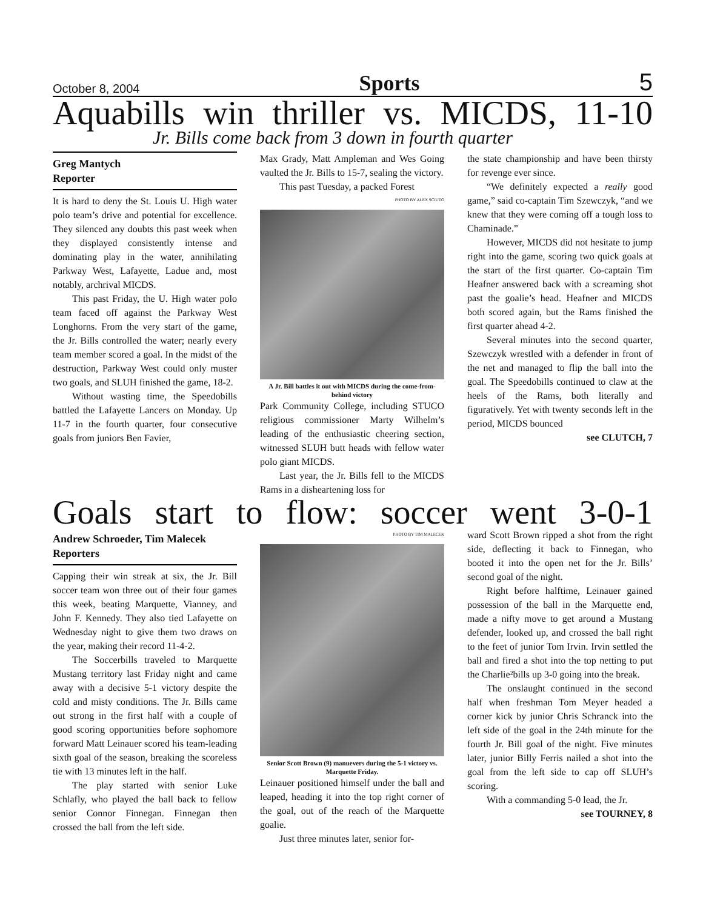October 8, 2004 Sports 5
Aquabills win thriller vs. MICDS, 11-10
Jr. Bills come back from 3 down in fourth quarter
Greg Mantych
Reporter
It is hard to deny the St. Louis U. High water polo team’s drive and potential for excellence. They silenced any doubts this past week when they displayed consistently intense and dominating play in the water, annihilating Parkway West, Lafayette, Ladue and, most notably, archrival MICDS.
This past Friday, the U. High water polo team faced off against the Parkway West Longhorns. From the very start of the game, the Jr. Bills controlled the water; nearly every team member scored a goal. In the midst of the destruction, Parkway West could only muster two goals, and SLUH finished the game, 18-2.
Without wasting time, the Speedobills battled the Lafayette Lancers on Monday. Up 11-7 in the fourth quarter, four consecutive goals from juniors Ben Favier,
Max Grady, Matt Ampleman and Wes Going vaulted the Jr. Bills to 15-7, sealing the victory.
This past Tuesday, a packed Forest
PHOTO BY ALEX SCIUTO
A Jr. Bill battles it out with MICDS during the come-from-behind victory
Park Community College, including STUCO religious commissioner Marty Wilhelm’s leading of the enthusiastic cheering section, witnessed SLUH butt heads with fellow water polo giant MICDS.
Last year, the Jr. Bills fell to the MICDS Rams in a disheartening loss for
the state championship and have been thirsty for revenge ever since.
“We definitely expected a really good game,” said co-captain Tim Szewczyk, “and we knew that they were coming off a tough loss to Chaminade.”
However, MICDS did not hesitate to jump right into the game, scoring two quick goals at the start of the first quarter. Co-captain Tim Heafner answered back with a screaming shot past the goalie’s head. Heafner and MICDS both scored again, but the Rams finished the first quarter ahead 4-2.
Several minutes into the second quarter, Szewczyk wrestled with a defender in front of the net and managed to flip the ball into the goal. The Speedobills continued to claw at the heels of the Rams, both literally and figuratively. Yet with twenty seconds left in the period, MICDS bounced
see CLUTCH, 7
Goals start to flow: soccer went 3-0-1
Andrew Schroeder, Tim Malecek
Reporters
Capping their win streak at six, the Jr. Bill soccer team won three out of their four games this week, beating Marquette, Vianney, and John F. Kennedy. They also tied Lafayette on Wednesday night to give them two draws on the year, making their record 11-4-2.
The Soccerbills traveled to Marquette Mustang territory last Friday night and came away with a decisive 5-1 victory despite the cold and misty conditions. The Jr. Bills came out strong in the first half with a couple of good scoring opportunities before sophomore forward Matt Leinauer scored his team-leading sixth goal of the season, breaking the scoreless tie with 13 minutes left in the half.
The play started with senior Luke Schlafly, who played the ball back to fellow senior Connor Finnegan. Finnegan then crossed the ball from the left side.
PHOTO BY TIM MALECEK
Senior Scott Brown (9) manuevers during the 5-1 victory vs. Marquette Friday.
Leinauer positioned himself under the ball and leaped, heading it into the top right corner of the goal, out of the reach of the Marquette goalie.
Just three minutes later, senior for-
ward Scott Brown ripped a shot from the right side, deflecting it back to Finnegan, who booted it into the open net for the Jr. Bills’ second goal of the night.
Right before halftime, Leinauer gained possession of the ball in the Marquette end, made a nifty move to get around a Mustang defender, looked up, and crossed the ball right to the feet of junior Tom Irvin. Irvin settled the ball and fired a shot into the top netting to put the Charlie²bills up 3-0 going into the break.
The onslaught continued in the second half when freshman Tom Meyer headed a corner kick by junior Chris Schranck into the left side of the goal in the 24th minute for the fourth Jr. Bill goal of the night. Five minutes later, junior Billy Ferris nailed a shot into the goal from the left side to cap off SLUH’s scoring.
With a commanding 5-0 lead, the Jr.
see TOURNEY, 8